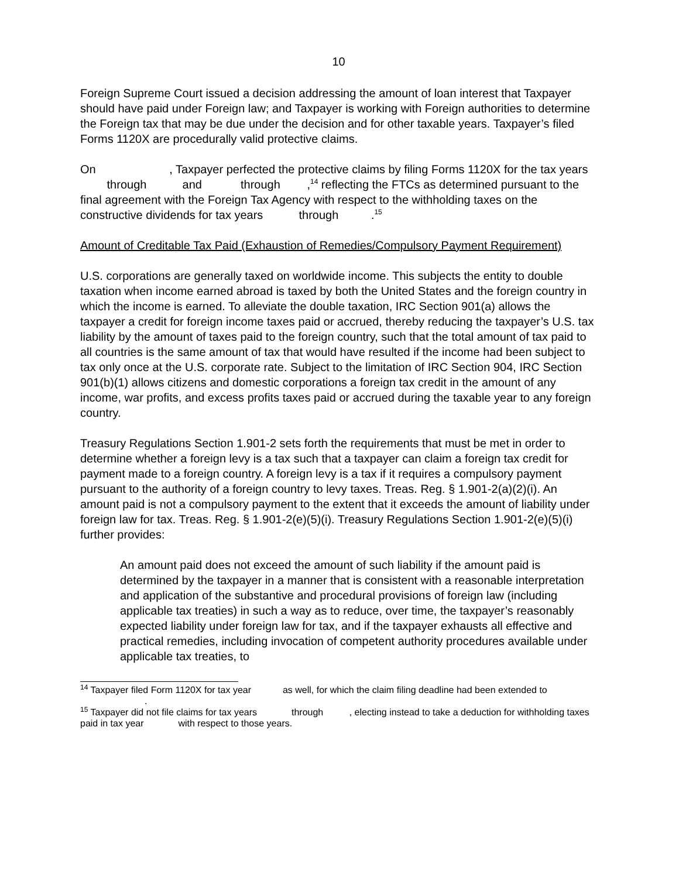10
Foreign Supreme Court issued a decision addressing the amount of loan interest that Taxpayer should have paid under Foreign law; and Taxpayer is working with Foreign authorities to determine the Foreign tax that may be due under the decision and for other taxable years. Taxpayer’s filed Forms 1120X are procedurally valid protective claims.
On , Taxpayer perfected the protective claims by filing Forms 1120X for the tax years through and through ,<sup>14</sup> reflecting the FTCs as determined pursuant to the final agreement with the Foreign Tax Agency with respect to the withholding taxes on the constructive dividends for tax years through .<sup>15</sup>
Amount of Creditable Tax Paid (Exhaustion of Remedies/Compulsory Payment Requirement)
U.S. corporations are generally taxed on worldwide income. This subjects the entity to double taxation when income earned abroad is taxed by both the United States and the foreign country in which the income is earned. To alleviate the double taxation, IRC Section 901(a) allows the taxpayer a credit for foreign income taxes paid or accrued, thereby reducing the taxpayer’s U.S. tax liability by the amount of taxes paid to the foreign country, such that the total amount of tax paid to all countries is the same amount of tax that would have resulted if the income had been subject to tax only once at the U.S. corporate rate. Subject to the limitation of IRC Section 904, IRC Section 901(b)(1) allows citizens and domestic corporations a foreign tax credit in the amount of any income, war profits, and excess profits taxes paid or accrued during the taxable year to any foreign country.
Treasury Regulations Section 1.901-2 sets forth the requirements that must be met in order to determine whether a foreign levy is a tax such that a taxpayer can claim a foreign tax credit for payment made to a foreign country. A foreign levy is a tax if it requires a compulsory payment pursuant to the authority of a foreign country to levy taxes. Treas. Reg. § 1.901-2(a)(2)(i). An amount paid is not a compulsory payment to the extent that it exceeds the amount of liability under foreign law for tax. Treas. Reg. § 1.901-2(e)(5)(i). Treasury Regulations Section 1.901-2(e)(5)(i) further provides:
An amount paid does not exceed the amount of such liability if the amount paid is determined by the taxpayer in a manner that is consistent with a reasonable interpretation and application of the substantive and procedural provisions of foreign law (including applicable tax treaties) in such a way as to reduce, over time, the taxpayer’s reasonably expected liability under foreign law for tax, and if the taxpayer exhausts all effective and practical remedies, including invocation of competent authority procedures available under applicable tax treaties, to
<sup>14</sup> Taxpayer filed Form 1120X for tax year as well, for which the claim filing deadline had been extended to .
<sup>15</sup> Taxpayer did not file claims for tax years through , electing instead to take a deduction for withholding taxes paid in tax year with respect to those years.